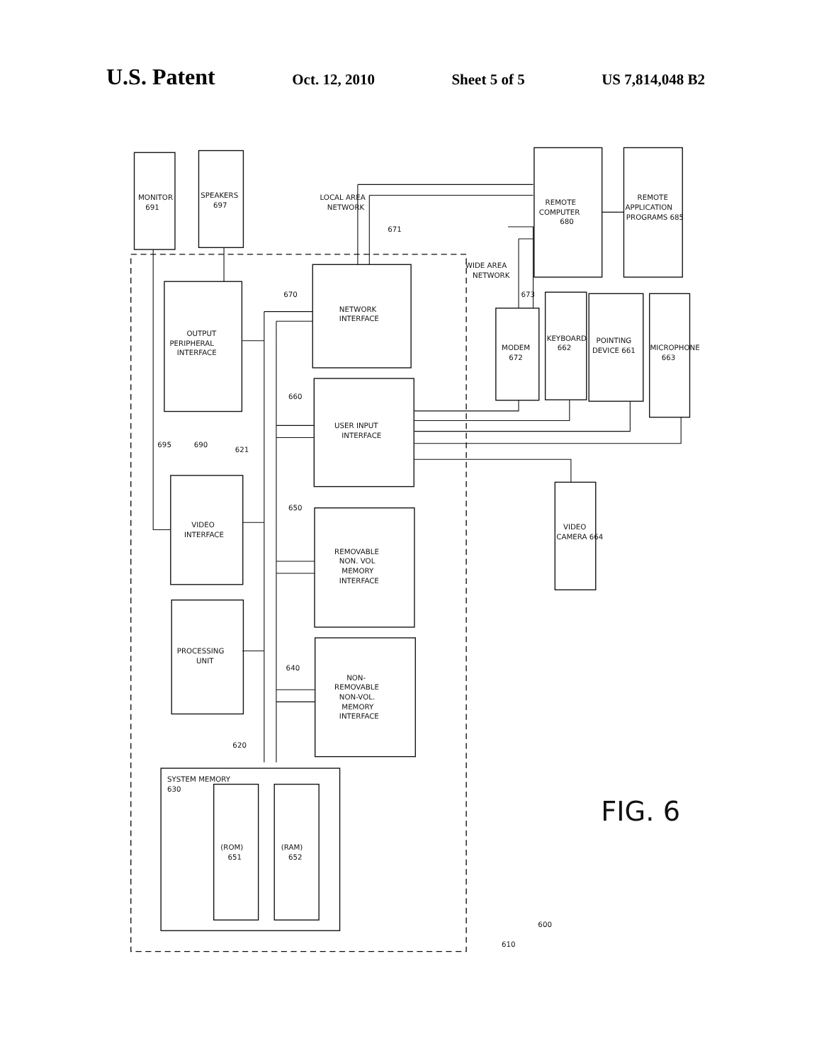U.S. Patent Oct. 12, 2010 Sheet 5 of 5 US 7,814,048 B2
MONITOR
691
SPEAKERS
697
LOCAL AREA
NETWORK
671
REMOTE
COMPUTER
680
REMOTE
APPLICATION
PROGRAMS 685
WIDE AREA
NETWORK
673
OUTPUT
PERIPHERAL
INTERFACE
NETWORK
INTERFACE
670
MODEM
672
KEYBOARD
662
POINTING
DEVICE 661
MICROPHONE
663
USER INPUT
INTERFACE
660
695
690
621
VIDEO
INTERFACE
VIDEO
CAMERA 664
REMOVABLE
NON. VOL
MEMORY
INTERFACE
650
PROCESSING
UNIT
NON-
REMOVABLE
NON-VOL.
MEMORY
INTERFACE
640
620
SYSTEM MEMORY
630
(ROM)
651
(RAM)
652
FIG. 6
610
600